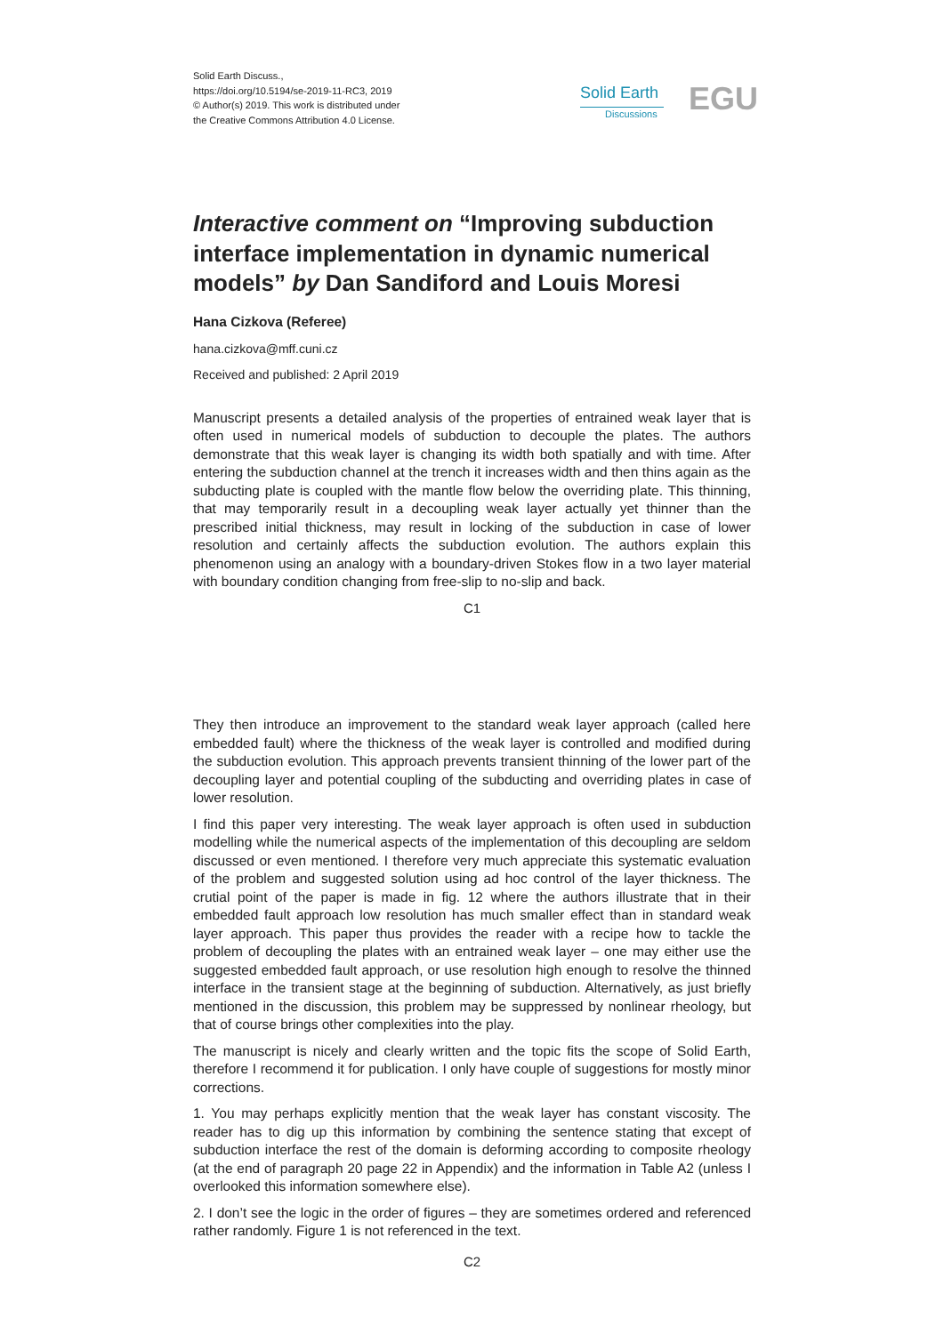Solid Earth Discuss.,
https://doi.org/10.5194/se-2019-11-RC3, 2019
© Author(s) 2019. This work is distributed under
the Creative Commons Attribution 4.0 License.
Solid Earth
Discussions EGU
Interactive comment on “Improving subduction interface implementation in dynamic numerical models” by Dan Sandiford and Louis Moresi
Hana Cizkova (Referee)
hana.cizkova@mff.cuni.cz
Received and published: 2 April 2019
Manuscript presents a detailed analysis of the properties of entrained weak layer that is often used in numerical models of subduction to decouple the plates. The authors demonstrate that this weak layer is changing its width both spatially and with time. After entering the subduction channel at the trench it increases width and then thins again as the subducting plate is coupled with the mantle flow below the overriding plate. This thinning, that may temporarily result in a decoupling weak layer actually yet thinner than the prescribed initial thickness, may result in locking of the subduction in case of lower resolution and certainly affects the subduction evolution. The authors explain this phenomenon using an analogy with a boundary-driven Stokes flow in a two layer material with boundary condition changing from free-slip to no-slip and back.
C1
They then introduce an improvement to the standard weak layer approach (called here embedded fault) where the thickness of the weak layer is controlled and modified during the subduction evolution. This approach prevents transient thinning of the lower part of the decoupling layer and potential coupling of the subducting and overriding plates in case of lower resolution.
I find this paper very interesting. The weak layer approach is often used in subduction modelling while the numerical aspects of the implementation of this decoupling are seldom discussed or even mentioned. I therefore very much appreciate this systematic evaluation of the problem and suggested solution using ad hoc control of the layer thickness. The crutial point of the paper is made in fig. 12 where the authors illustrate that in their embedded fault approach low resolution has much smaller effect than in standard weak layer approach. This paper thus provides the reader with a recipe how to tackle the problem of decoupling the plates with an entrained weak layer – one may either use the suggested embedded fault approach, or use resolution high enough to resolve the thinned interface in the transient stage at the beginning of subduction. Alternatively, as just briefly mentioned in the discussion, this problem may be suppressed by nonlinear rheology, but that of course brings other complexities into the play.
The manuscript is nicely and clearly written and the topic fits the scope of Solid Earth, therefore I recommend it for publication. I only have couple of suggestions for mostly minor corrections.
1. You may perhaps explicitly mention that the weak layer has constant viscosity. The reader has to dig up this information by combining the sentence stating that except of subduction interface the rest of the domain is deforming according to composite rheology (at the end of paragraph 20 page 22 in Appendix) and the information in Table A2 (unless I overlooked this information somewhere else).
2. I don’t see the logic in the order of figures – they are sometimes ordered and referenced rather randomly. Figure 1 is not referenced in the text.
C2